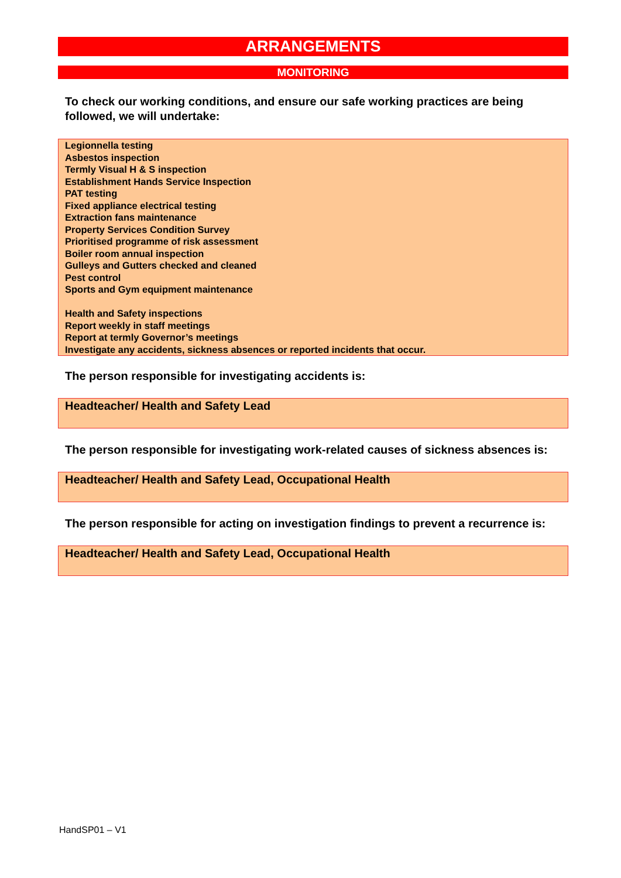ARRANGEMENTS
MONITORING
To check our working conditions, and ensure our safe working practices are being followed, we will undertake:
Legionnella testing
Asbestos inspection
Termly Visual H & S inspection
Establishment Hands Service Inspection
PAT testing
Fixed appliance electrical testing
Extraction fans maintenance
Property Services Condition Survey
Prioritised programme of risk assessment
Boiler room annual inspection
Gulleys and Gutters checked and cleaned
Pest control
Sports and Gym equipment maintenance
Health and Safety inspections
Report weekly in staff meetings
Report at termly Governor’s meetings
Investigate any accidents, sickness absences or reported incidents that occur.
The person responsible for investigating accidents is:
Headteacher/ Health and Safety Lead
The person responsible for investigating work-related causes of sickness absences is:
Headteacher/ Health and Safety Lead, Occupational Health
The person responsible for acting on investigation findings to prevent a recurrence is:
Headteacher/ Health and Safety Lead, Occupational Health
HandSP01 – V1